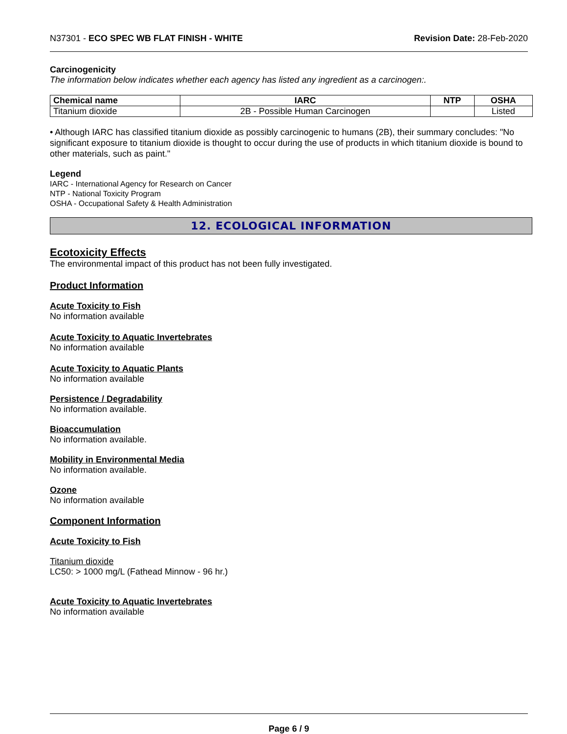N37301 - ECO SPEC WB FLAT FINISH - WHITE Revision Date: 28-Feb-2020
Carcinogenicity
The information below indicates whether each agency has listed any ingredient as a carcinogen:.
| Chemical name | IARC | NTP | OSHA |
| --- | --- | --- | --- |
| Titanium dioxide | 2B - Possible Human Carcinogen | | Listed |
• Although IARC has classified titanium dioxide as possibly carcinogenic to humans (2B), their summary concludes: "No significant exposure to titanium dioxide is thought to occur during the use of products in which titanium dioxide is bound to other materials, such as paint."
Legend
IARC - International Agency for Research on Cancer
NTP - National Toxicity Program
OSHA - Occupational Safety & Health Administration
12. ECOLOGICAL INFORMATION
Ecotoxicity Effects
The environmental impact of this product has not been fully investigated.
Product Information
Acute Toxicity to Fish
No information available
Acute Toxicity to Aquatic Invertebrates
No information available
Acute Toxicity to Aquatic Plants
No information available
Persistence / Degradability
No information available.
Bioaccumulation
No information available.
Mobility in Environmental Media
No information available.
Ozone
No information available
Component Information
Acute Toxicity to Fish
Titanium dioxide
LC50: > 1000 mg/L (Fathead Minnow - 96 hr.)
Acute Toxicity to Aquatic Invertebrates
No information available
Page 6 / 9